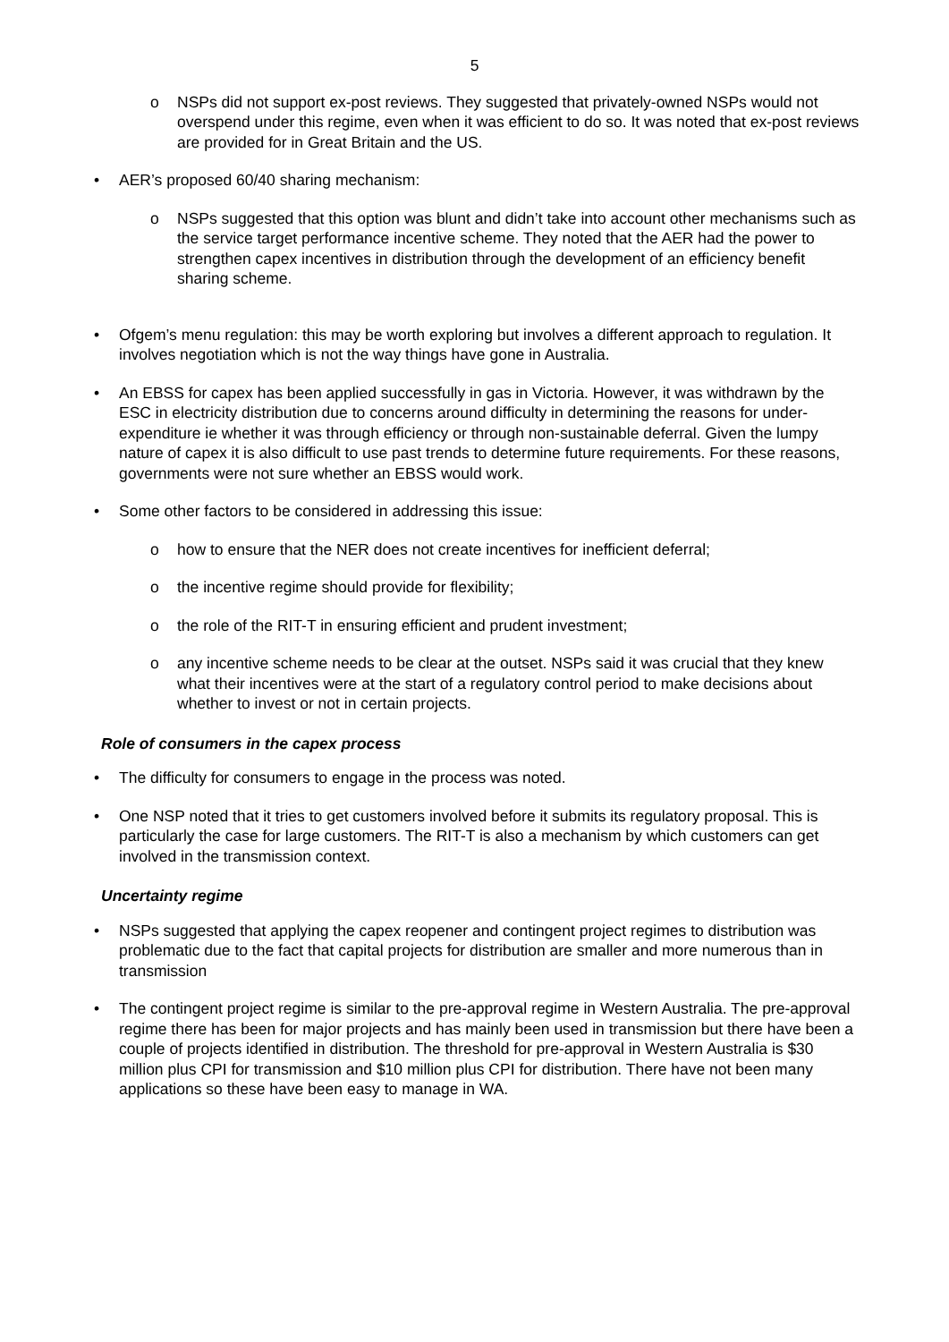5
o NSPs did not support ex-post reviews. They suggested that privately-owned NSPs would not overspend under this regime, even when it was efficient to do so. It was noted that ex-post reviews are provided for in Great Britain and the US.
• AER’s proposed 60/40 sharing mechanism:
o NSPs suggested that this option was blunt and didn’t take into account other mechanisms such as the service target performance incentive scheme. They noted that the AER had the power to strengthen capex incentives in distribution through the development of an efficiency benefit sharing scheme.
• Ofgem’s menu regulation: this may be worth exploring but involves a different approach to regulation. It involves negotiation which is not the way things have gone in Australia.
• An EBSS for capex has been applied successfully in gas in Victoria. However, it was withdrawn by the ESC in electricity distribution due to concerns around difficulty in determining the reasons for under-expenditure ie whether it was through efficiency or through non-sustainable deferral. Given the lumpy nature of capex it is also difficult to use past trends to determine future requirements. For these reasons, governments were not sure whether an EBSS would work.
• Some other factors to be considered in addressing this issue:
o how to ensure that the NER does not create incentives for inefficient deferral;
o the incentive regime should provide for flexibility;
o the role of the RIT-T in ensuring efficient and prudent investment;
o any incentive scheme needs to be clear at the outset. NSPs said it was crucial that they knew what their incentives were at the start of a regulatory control period to make decisions about whether to invest or not in certain projects.
Role of consumers in the capex process
• The difficulty for consumers to engage in the process was noted.
• One NSP noted that it tries to get customers involved before it submits its regulatory proposal. This is particularly the case for large customers. The RIT-T is also a mechanism by which customers can get involved in the transmission context.
Uncertainty regime
• NSPs suggested that applying the capex reopener and contingent project regimes to distribution was problematic due to the fact that capital projects for distribution are smaller and more numerous than in transmission
• The contingent project regime is similar to the pre-approval regime in Western Australia. The pre-approval regime there has been for major projects and has mainly been used in transmission but there have been a couple of projects identified in distribution. The threshold for pre-approval in Western Australia is $30 million plus CPI for transmission and $10 million plus CPI for distribution. There have not been many applications so these have been easy to manage in WA.